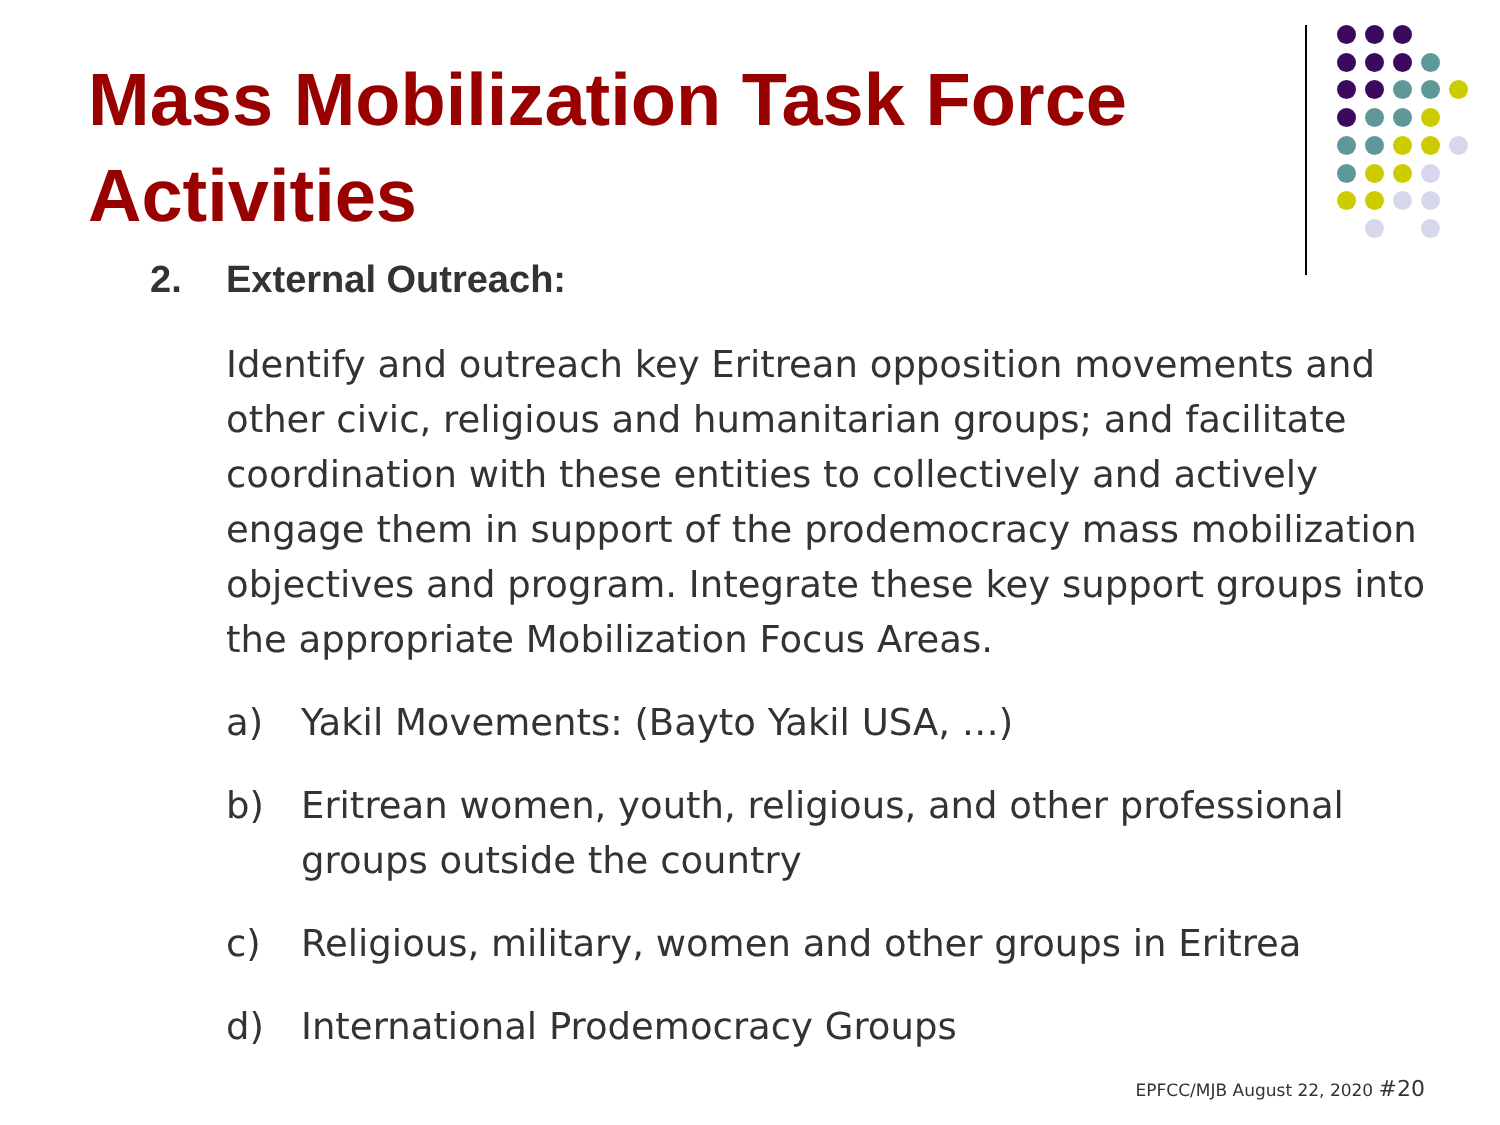Mass Mobilization Task Force Activities
2. External Outreach:
Identify and outreach key Eritrean opposition movements and other civic, religious and humanitarian groups; and facilitate coordination with these entities to collectively and actively engage them in support of the prodemocracy mass mobilization objectives and program. Integrate these key support groups into the appropriate Mobilization Focus Areas.
a) Yakil Movements: (Bayto Yakil USA, …)
b) Eritrean women, youth, religious, and other professional groups outside the country
c) Religious, military, women and other groups in Eritrea
d) International Prodemocracy Groups
EPFCC/MJB August 22, 2020 #20